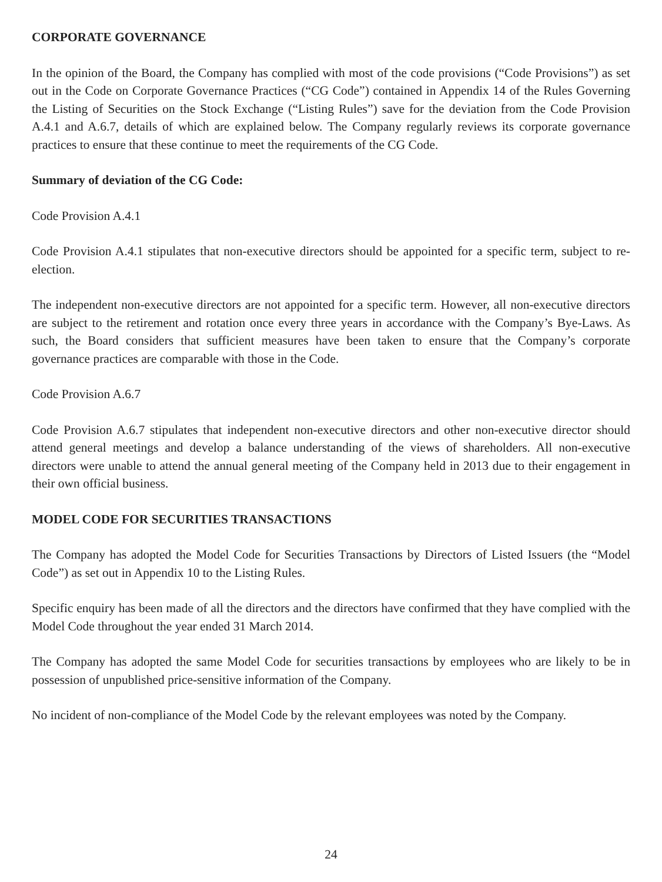CORPORATE GOVERNANCE
In the opinion of the Board, the Company has complied with most of the code provisions (“Code Provisions”) as set out in the Code on Corporate Governance Practices (“CG Code”) contained in Appendix 14 of the Rules Governing the Listing of Securities on the Stock Exchange (“Listing Rules”) save for the deviation from the Code Provision A.4.1 and A.6.7, details of which are explained below. The Company regularly reviews its corporate governance practices to ensure that these continue to meet the requirements of the CG Code.
Summary of deviation of the CG Code:
Code Provision A.4.1
Code Provision A.4.1 stipulates that non-executive directors should be appointed for a specific term, subject to re-election.
The independent non-executive directors are not appointed for a specific term. However, all non-executive directors are subject to the retirement and rotation once every three years in accordance with the Company’s Bye-Laws. As such, the Board considers that sufficient measures have been taken to ensure that the Company’s corporate governance practices are comparable with those in the Code.
Code Provision A.6.7
Code Provision A.6.7 stipulates that independent non-executive directors and other non-executive director should attend general meetings and develop a balance understanding of the views of shareholders. All non-executive directors were unable to attend the annual general meeting of the Company held in 2013 due to their engagement in their own official business.
MODEL CODE FOR SECURITIES TRANSACTIONS
The Company has adopted the Model Code for Securities Transactions by Directors of Listed Issuers (the “Model Code”) as set out in Appendix 10 to the Listing Rules.
Specific enquiry has been made of all the directors and the directors have confirmed that they have complied with the Model Code throughout the year ended 31 March 2014.
The Company has adopted the same Model Code for securities transactions by employees who are likely to be in possession of unpublished price-sensitive information of the Company.
No incident of non-compliance of the Model Code by the relevant employees was noted by the Company.
24